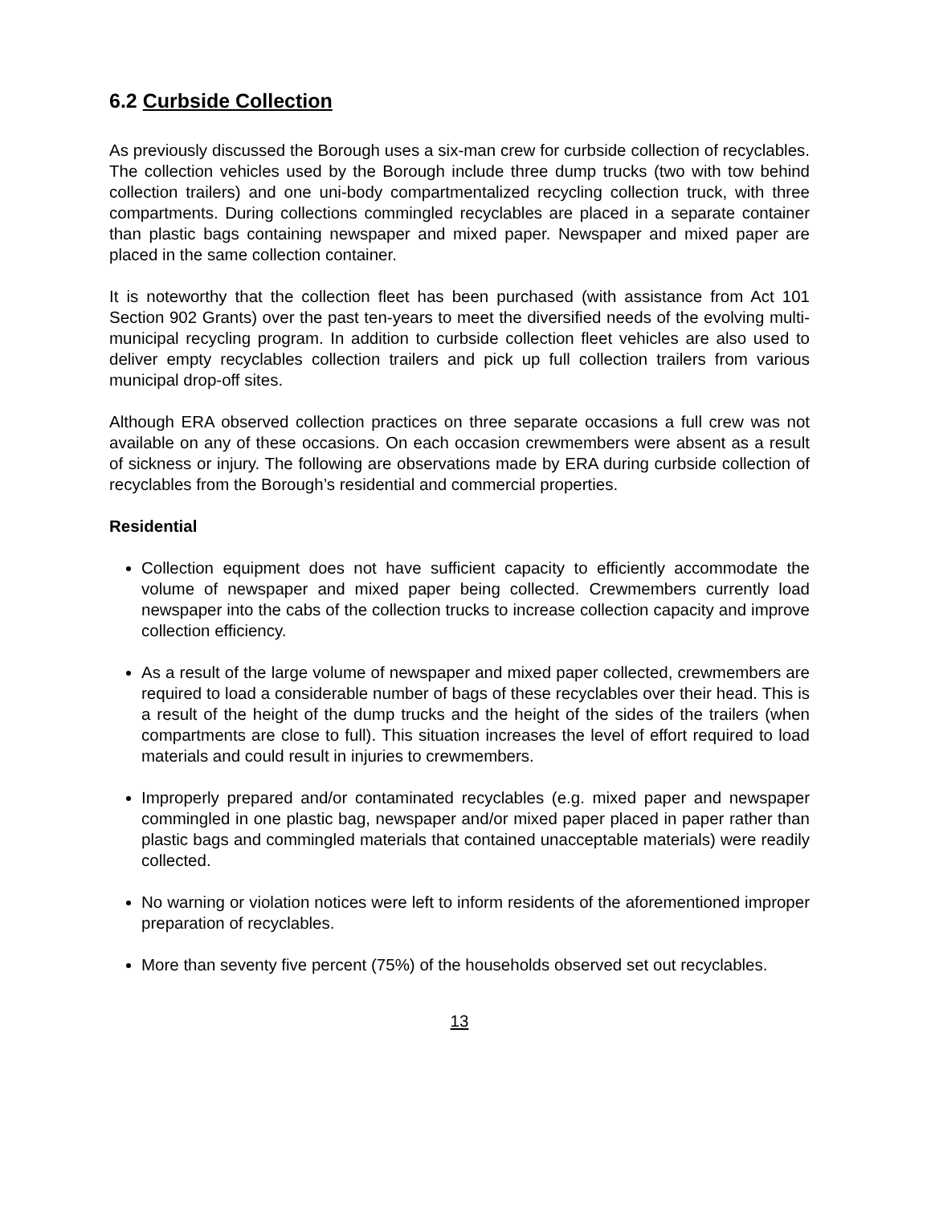6.2 Curbside Collection
As previously discussed the Borough uses a six-man crew for curbside collection of recyclables. The collection vehicles used by the Borough include three dump trucks (two with tow behind collection trailers) and one uni-body compartmentalized recycling collection truck, with three compartments. During collections commingled recyclables are placed in a separate container than plastic bags containing newspaper and mixed paper. Newspaper and mixed paper are placed in the same collection container.
It is noteworthy that the collection fleet has been purchased (with assistance from Act 101 Section 902 Grants) over the past ten-years to meet the diversified needs of the evolving multi-municipal recycling program. In addition to curbside collection fleet vehicles are also used to deliver empty recyclables collection trailers and pick up full collection trailers from various municipal drop-off sites.
Although ERA observed collection practices on three separate occasions a full crew was not available on any of these occasions. On each occasion crewmembers were absent as a result of sickness or injury. The following are observations made by ERA during curbside collection of recyclables from the Borough’s residential and commercial properties.
Residential
Collection equipment does not have sufficient capacity to efficiently accommodate the volume of newspaper and mixed paper being collected. Crewmembers currently load newspaper into the cabs of the collection trucks to increase collection capacity and improve collection efficiency.
As a result of the large volume of newspaper and mixed paper collected, crewmembers are required to load a considerable number of bags of these recyclables over their head. This is a result of the height of the dump trucks and the height of the sides of the trailers (when compartments are close to full). This situation increases the level of effort required to load materials and could result in injuries to crewmembers.
Improperly prepared and/or contaminated recyclables (e.g. mixed paper and newspaper commingled in one plastic bag, newspaper and/or mixed paper placed in paper rather than plastic bags and commingled materials that contained unacceptable materials) were readily collected.
No warning or violation notices were left to inform residents of the aforementioned improper preparation of recyclables.
More than seventy five percent (75%) of the households observed set out recyclables.
13